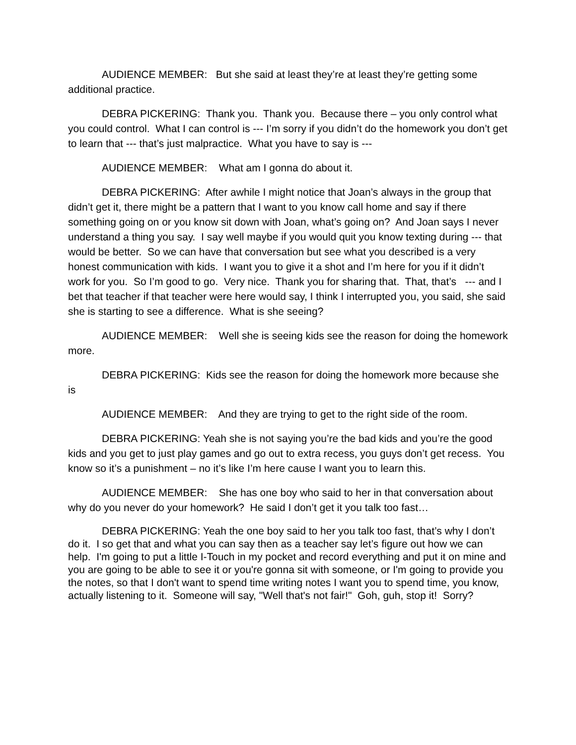AUDIENCE MEMBER: But she said at least they’re at least they’re getting some additional practice.
DEBRA PICKERING: Thank you. Thank you. Because there – you only control what you could control. What I can control is --- I’m sorry if you didn’t do the homework you don’t get to learn that --- that’s just malpractice. What you have to say is ---
AUDIENCE MEMBER: What am I gonna do about it.
DEBRA PICKERING: After awhile I might notice that Joan’s always in the group that didn’t get it, there might be a pattern that I want to you know call home and say if there something going on or you know sit down with Joan, what’s going on? And Joan says I never understand a thing you say. I say well maybe if you would quit you know texting during --- that would be better. So we can have that conversation but see what you described is a very honest communication with kids. I want you to give it a shot and I’m here for you if it didn’t work for you. So I’m good to go. Very nice. Thank you for sharing that. That, that’s --- and I bet that teacher if that teacher were here would say, I think I interrupted you, you said, she said she is starting to see a difference. What is she seeing?
AUDIENCE MEMBER: Well she is seeing kids see the reason for doing the homework more.
DEBRA PICKERING: Kids see the reason for doing the homework more because she is
AUDIENCE MEMBER: And they are trying to get to the right side of the room.
DEBRA PICKERING: Yeah she is not saying you’re the bad kids and you’re the good kids and you get to just play games and go out to extra recess, you guys don’t get recess. You know so it’s a punishment – no it’s like I’m here cause I want you to learn this.
AUDIENCE MEMBER: She has one boy who said to her in that conversation about why do you never do your homework? He said I don’t get it you talk too fast…
DEBRA PICKERING: Yeah the one boy said to her you talk too fast, that’s why I don’t do it. I so get that and what you can say then as a teacher say let’s figure out how we can help. I'm going to put a little I-Touch in my pocket and record everything and put it on mine and you are going to be able to see it or you're gonna sit with someone, or I'm going to provide you the notes, so that I don't want to spend time writing notes I want you to spend time, you know, actually listening to it. Someone will say, "Well that's not fair!" Goh, guh, stop it! Sorry?